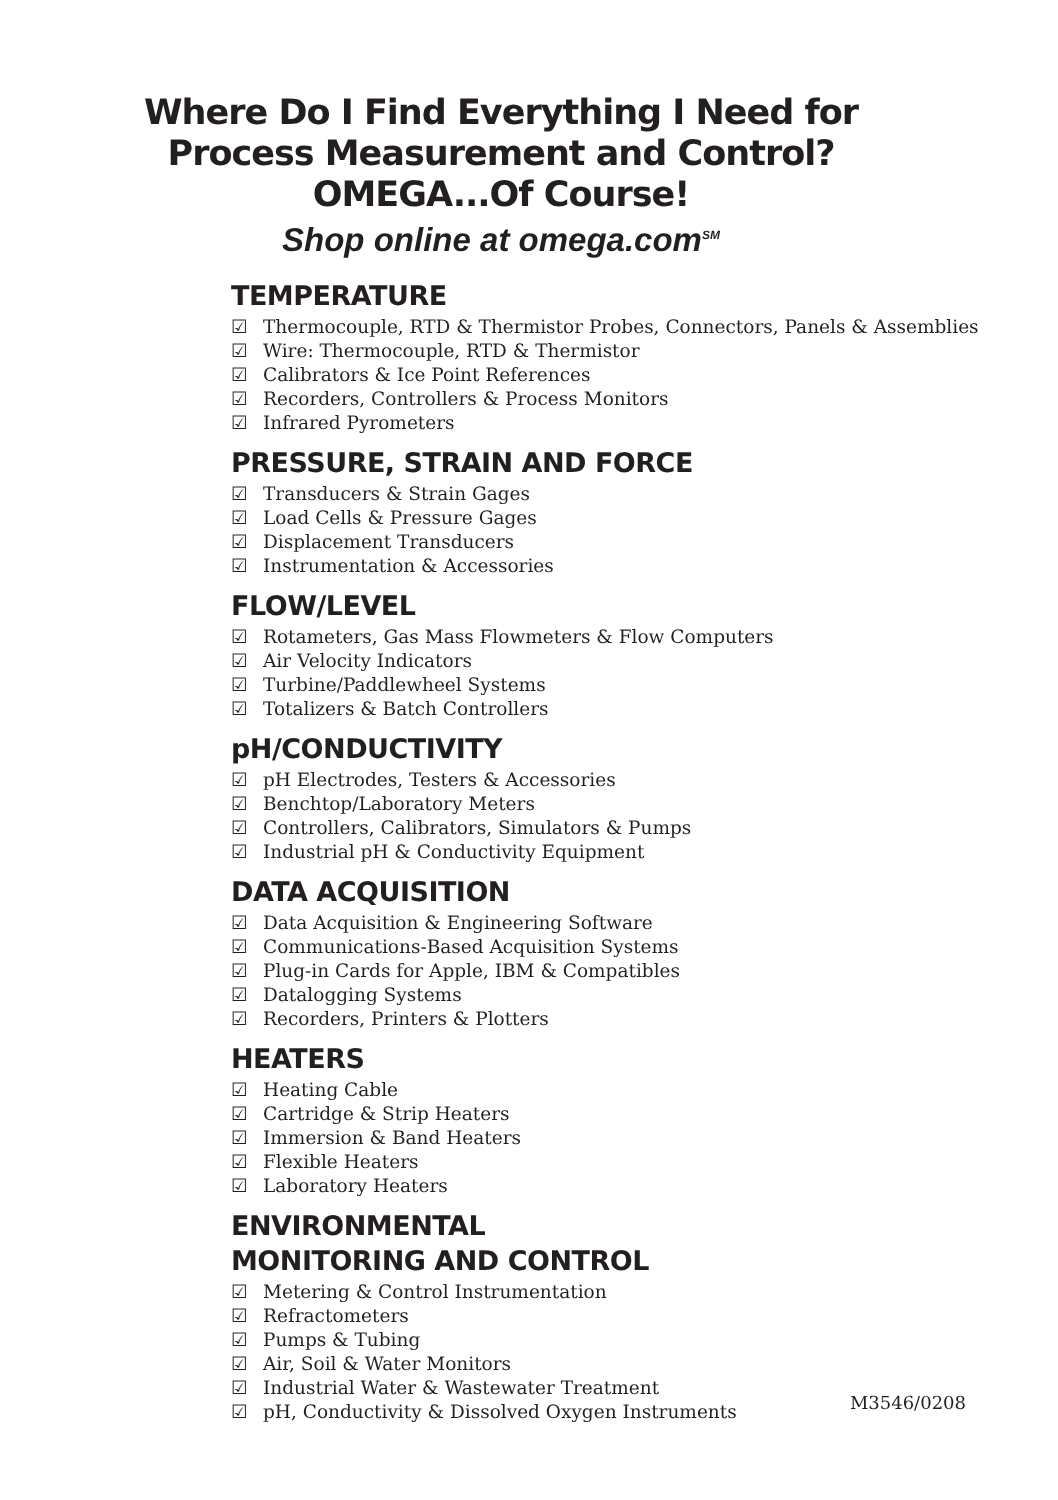Where Do I Find Everything I Need for
Process Measurement and Control?
OMEGA...Of Course!
Shop online at omega.com<sup>SM</sup>
TEMPERATURE
☑ Thermocouple, RTD & Thermistor Probes, Connectors, Panels & Assemblies
☑ Wire: Thermocouple, RTD & Thermistor
☑ Calibrators & Ice Point References
☑ Recorders, Controllers & Process Monitors
☑ Infrared Pyrometers
PRESSURE, STRAIN AND FORCE
☑ Transducers & Strain Gages
☑ Load Cells & Pressure Gages
☑ Displacement Transducers
☑ Instrumentation & Accessories
FLOW/LEVEL
☑ Rotameters, Gas Mass Flowmeters & Flow Computers
☑ Air Velocity Indicators
☑ Turbine/Paddlewheel Systems
☑ Totalizers & Batch Controllers
pH/CONDUCTIVITY
☑ pH Electrodes, Testers & Accessories
☑ Benchtop/Laboratory Meters
☑ Controllers, Calibrators, Simulators & Pumps
☑ Industrial pH & Conductivity Equipment
DATA ACQUISITION
☑ Data Acquisition & Engineering Software
☑ Communications-Based Acquisition Systems
☑ Plug-in Cards for Apple, IBM & Compatibles
☑ Datalogging Systems
☑ Recorders, Printers & Plotters
HEATERS
☑ Heating Cable
☑ Cartridge & Strip Heaters
☑ Immersion & Band Heaters
☑ Flexible Heaters
☑ Laboratory Heaters
ENVIRONMENTAL
MONITORING AND CONTROL
☑ Metering & Control Instrumentation
☑ Refractometers
☑ Pumps & Tubing
☑ Air, Soil & Water Monitors
☑ Industrial Water & Wastewater Treatment
☑ pH, Conductivity & Dissolved Oxygen Instruments
M3546/0208